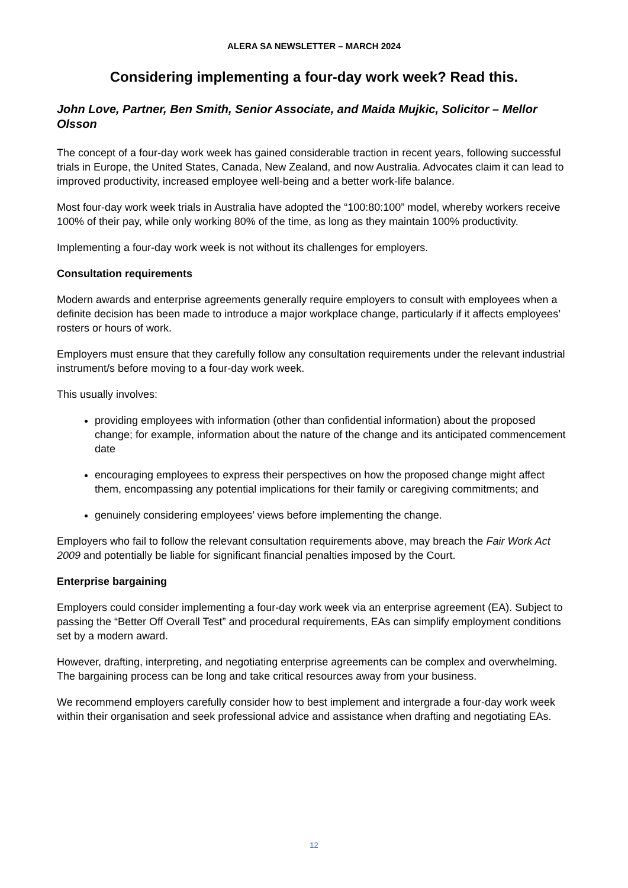ALERA SA NEWSLETTER – MARCH 2024
Considering implementing a four-day work week? Read this.
John Love, Partner, Ben Smith, Senior Associate, and Maida Mujkic, Solicitor – Mellor Olsson
The concept of a four-day work week has gained considerable traction in recent years, following successful trials in Europe, the United States, Canada, New Zealand, and now Australia. Advocates claim it can lead to improved productivity, increased employee well-being and a better work-life balance.
Most four-day work week trials in Australia have adopted the “100:80:100” model, whereby workers receive 100% of their pay, while only working 80% of the time, as long as they maintain 100% productivity.
Implementing a four-day work week is not without its challenges for employers.
Consultation requirements
Modern awards and enterprise agreements generally require employers to consult with employees when a definite decision has been made to introduce a major workplace change, particularly if it affects employees’ rosters or hours of work.
Employers must ensure that they carefully follow any consultation requirements under the relevant industrial instrument/s before moving to a four-day work week.
This usually involves:
providing employees with information (other than confidential information) about the proposed change; for example, information about the nature of the change and its anticipated commencement date
encouraging employees to express their perspectives on how the proposed change might affect them, encompassing any potential implications for their family or caregiving commitments; and
genuinely considering employees’ views before implementing the change.
Employers who fail to follow the relevant consultation requirements above, may breach the Fair Work Act 2009 and potentially be liable for significant financial penalties imposed by the Court.
Enterprise bargaining
Employers could consider implementing a four-day work week via an enterprise agreement (EA). Subject to passing the “Better Off Overall Test” and procedural requirements, EAs can simplify employment conditions set by a modern award.
However, drafting, interpreting, and negotiating enterprise agreements can be complex and overwhelming. The bargaining process can be long and take critical resources away from your business.
We recommend employers carefully consider how to best implement and intergrade a four-day work week within their organisation and seek professional advice and assistance when drafting and negotiating EAs.
12